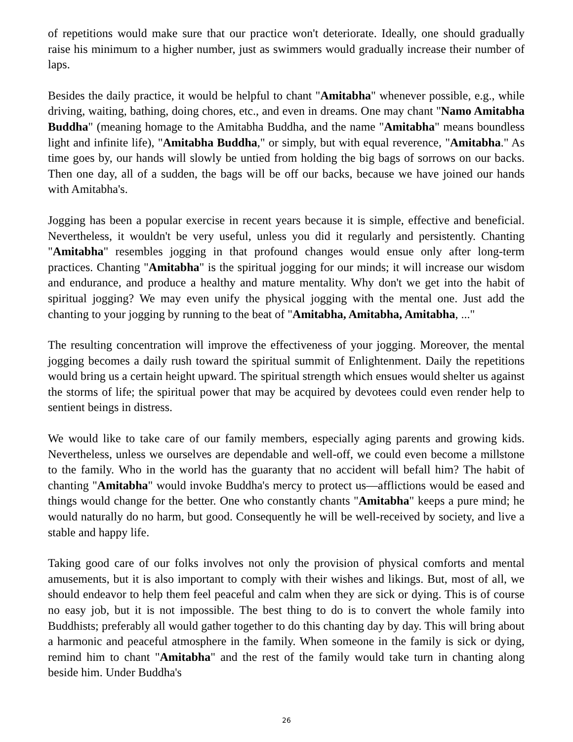of repetitions would make sure that our practice won't deteriorate. Ideally, one should gradually raise his minimum to a higher number, just as swimmers would gradually increase their number of laps.
Besides the daily practice, it would be helpful to chant "Amitabha" whenever possible, e.g., while driving, waiting, bathing, doing chores, etc., and even in dreams. One may chant "Namo Amitabha Buddha" (meaning homage to the Amitabha Buddha, and the name "Amitabha" means boundless light and infinite life), "Amitabha Buddha," or simply, but with equal reverence, "Amitabha." As time goes by, our hands will slowly be untied from holding the big bags of sorrows on our backs. Then one day, all of a sudden, the bags will be off our backs, because we have joined our hands with Amitabha's.
Jogging has been a popular exercise in recent years because it is simple, effective and beneficial. Nevertheless, it wouldn't be very useful, unless you did it regularly and persistently. Chanting "Amitabha" resembles jogging in that profound changes would ensue only after long-term practices. Chanting "Amitabha" is the spiritual jogging for our minds; it will increase our wisdom and endurance, and produce a healthy and mature mentality. Why don't we get into the habit of spiritual jogging? We may even unify the physical jogging with the mental one. Just add the chanting to your jogging by running to the beat of "Amitabha, Amitabha, Amitabha, ..."
The resulting concentration will improve the effectiveness of your jogging. Moreover, the mental jogging becomes a daily rush toward the spiritual summit of Enlightenment. Daily the repetitions would bring us a certain height upward. The spiritual strength which ensues would shelter us against the storms of life; the spiritual power that may be acquired by devotees could even render help to sentient beings in distress.
We would like to take care of our family members, especially aging parents and growing kids. Nevertheless, unless we ourselves are dependable and well-off, we could even become a millstone to the family. Who in the world has the guaranty that no accident will befall him? The habit of chanting "Amitabha" would invoke Buddha's mercy to protect us—afflictions would be eased and things would change for the better. One who constantly chants "Amitabha" keeps a pure mind; he would naturally do no harm, but good. Consequently he will be well-received by society, and live a stable and happy life.
Taking good care of our folks involves not only the provision of physical comforts and mental amusements, but it is also important to comply with their wishes and likings. But, most of all, we should endeavor to help them feel peaceful and calm when they are sick or dying. This is of course no easy job, but it is not impossible. The best thing to do is to convert the whole family into Buddhists; preferably all would gather together to do this chanting day by day. This will bring about a harmonic and peaceful atmosphere in the family. When someone in the family is sick or dying, remind him to chant "Amitabha" and the rest of the family would take turn in chanting along beside him. Under Buddha's
26